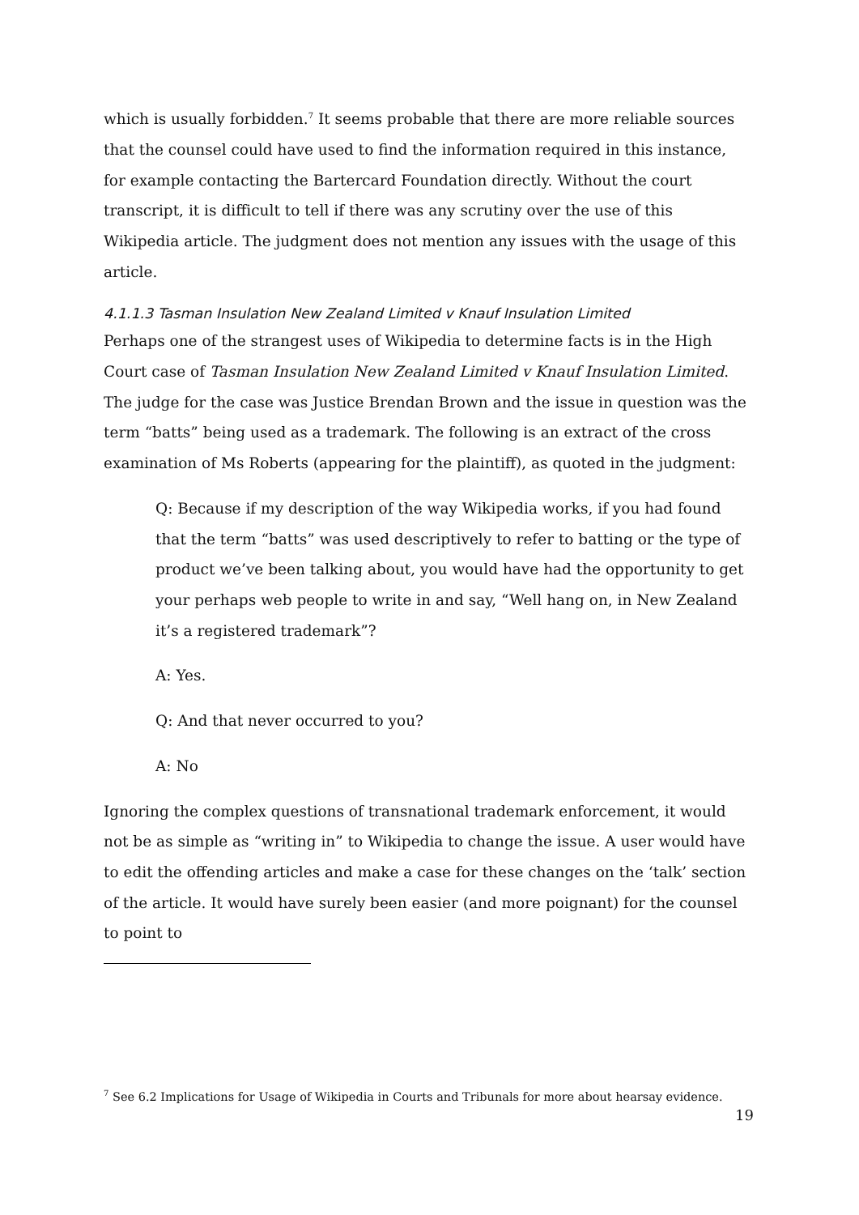which is usually forbidden.<sup>7</sup> It seems probable that there are more reliable sources that the counsel could have used to find the information required in this instance, for example contacting the Bartercard Foundation directly. Without the court transcript, it is difficult to tell if there was any scrutiny over the use of this Wikipedia article. The judgment does not mention any issues with the usage of this article.
4.1.1.3 Tasman Insulation New Zealand Limited v Knauf Insulation Limited
Perhaps one of the strangest uses of Wikipedia to determine facts is in the High Court case of Tasman Insulation New Zealand Limited v Knauf Insulation Limited. The judge for the case was Justice Brendan Brown and the issue in question was the term “batts” being used as a trademark. The following is an extract of the cross examination of Ms Roberts (appearing for the plaintiff), as quoted in the judgment:
Q: Because if my description of the way Wikipedia works, if you had found that the term “batts” was used descriptively to refer to batting or the type of product we’ve been talking about, you would have had the opportunity to get your perhaps web people to write in and say, “Well hang on, in New Zealand it’s a registered trademark”?
A: Yes.
Q: And that never occurred to you?
A: No
Ignoring the complex questions of transnational trademark enforcement, it would not be as simple as “writing in” to Wikipedia to change the issue. A user would have to edit the offending articles and make a case for these changes on the ‘talk’ section of the article. It would have surely been easier (and more poignant) for the counsel to point to
<sup>7</sup> See 6.2 Implications for Usage of Wikipedia in Courts and Tribunals for more about hearsay evidence.
19